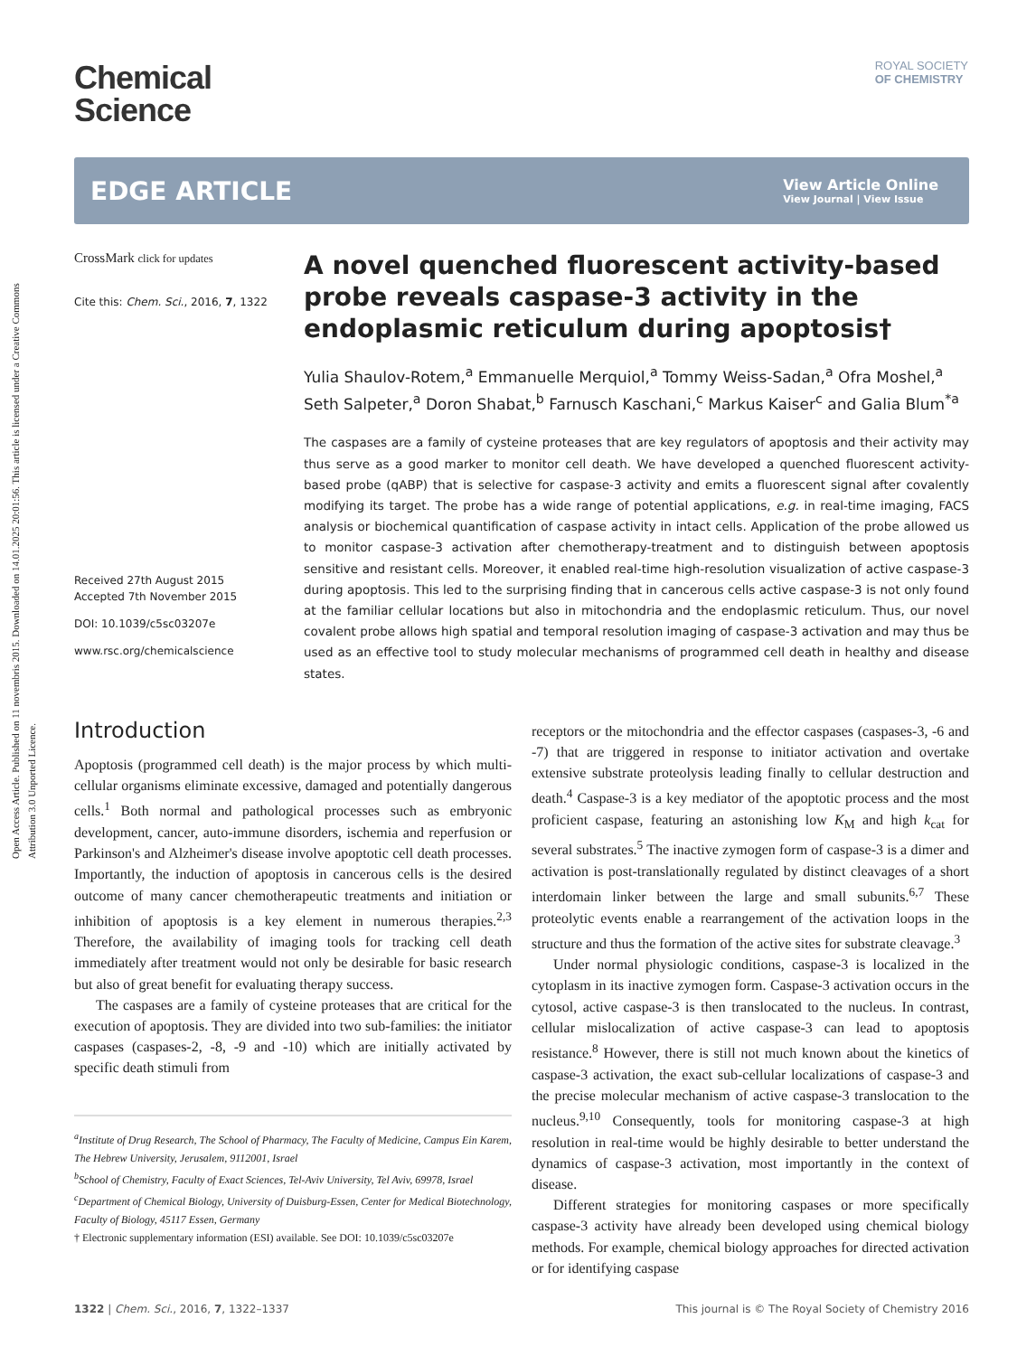Open Access Article. Published on 11 novembris 2015. Downloaded on 14.01.2025 20:01:56. This article is licensed under a Creative Commons Attribution 3.0 Unported Licence.
ROYAL SOCIETY
OF CHEMISTRY
Chemical
Science
EDGE ARTICLE
View Article Online
View Journal | View Issue
CrossMark click for updates
Cite this: Chem. Sci., 2016, 7, 1322
Received 27th August 2015
Accepted 7th November 2015
DOI: 10.1039/c5sc03207e
www.rsc.org/chemicalscience
A novel quenched fluorescent activity-based probe reveals caspase-3 activity in the endoplasmic reticulum during apoptosis†
Yulia Shaulov-Rotem,<sup>a</sup> Emmanuelle Merquiol,<sup>a</sup> Tommy Weiss-Sadan,<sup>a</sup> Ofra Moshel,<sup>a</sup> Seth Salpeter,<sup>a</sup> Doron Shabat,<sup>b</sup> Farnusch Kaschani,<sup>c</sup> Markus Kaiser<sup>c</sup> and Galia Blum<sup>*a</sup>
The caspases are a family of cysteine proteases that are key regulators of apoptosis and their activity may thus serve as a good marker to monitor cell death. We have developed a quenched fluorescent activity-based probe (qABP) that is selective for caspase-3 activity and emits a fluorescent signal after covalently modifying its target. The probe has a wide range of potential applications, e.g. in real-time imaging, FACS analysis or biochemical quantification of caspase activity in intact cells. Application of the probe allowed us to monitor caspase-3 activation after chemotherapy-treatment and to distinguish between apoptosis sensitive and resistant cells. Moreover, it enabled real-time high-resolution visualization of active caspase-3 during apoptosis. This led to the surprising finding that in cancerous cells active caspase-3 is not only found at the familiar cellular locations but also in mitochondria and the endoplasmic reticulum. Thus, our novel covalent probe allows high spatial and temporal resolution imaging of caspase-3 activation and may thus be used as an effective tool to study molecular mechanisms of programmed cell death in healthy and disease states.
Introduction
Apoptosis (programmed cell death) is the major process by which multi-cellular organisms eliminate excessive, damaged and potentially dangerous cells.<sup>1</sup> Both normal and pathological processes such as embryonic development, cancer, auto-immune disorders, ischemia and reperfusion or Parkinson's and Alzheimer's disease involve apoptotic cell death processes. Importantly, the induction of apoptosis in cancerous cells is the desired outcome of many cancer chemotherapeutic treatments and initiation or inhibition of apoptosis is a key element in numerous therapies.<sup>2,3</sup> Therefore, the availability of imaging tools for tracking cell death immediately after treatment would not only be desirable for basic research but also of great benefit for evaluating therapy success.
The caspases are a family of cysteine proteases that are critical for the execution of apoptosis. They are divided into two sub-families: the initiator caspases (caspases-2, -8, -9 and -10) which are initially activated by specific death stimuli from
<sup>a</sup> Institute of Drug Research, The School of Pharmacy, The Faculty of Medicine, Campus Ein Karem, The Hebrew University, Jerusalem, 9112001, Israel
<sup>b</sup> School of Chemistry, Faculty of Exact Sciences, Tel-Aviv University, Tel Aviv, 69978, Israel
<sup>c</sup> Department of Chemical Biology, University of Duisburg-Essen, Center for Medical Biotechnology, Faculty of Biology, 45117 Essen, Germany
† Electronic supplementary information (ESI) available. See DOI: 10.1039/c5sc03207e
receptors or the mitochondria and the effector caspases (caspases-3, -6 and -7) that are triggered in response to initiator activation and overtake extensive substrate proteolysis leading finally to cellular destruction and death.<sup>4</sup> Caspase-3 is a key mediator of the apoptotic process and the most proficient caspase, featuring an astonishing low K<sub>M</sub> and high k<sub>cat</sub> for several substrates.<sup>5</sup> The inactive zymogen form of caspase-3 is a dimer and activation is post-translationally regulated by distinct cleavages of a short interdomain linker between the large and small subunits.<sup>6,7</sup> These proteolytic events enable a rearrangement of the activation loops in the structure and thus the formation of the active sites for substrate cleavage.<sup>3</sup>
Under normal physiologic conditions, caspase-3 is localized in the cytoplasm in its inactive zymogen form. Caspase-3 activation occurs in the cytosol, active caspase-3 is then translocated to the nucleus. In contrast, cellular mislocalization of active caspase-3 can lead to apoptosis resistance.<sup>8</sup> However, there is still not much known about the kinetics of caspase-3 activation, the exact sub-cellular localizations of caspase-3 and the precise molecular mechanism of active caspase-3 translocation to the nucleus.<sup>9,10</sup> Consequently, tools for monitoring caspase-3 at high resolution in real-time would be highly desirable to better understand the dynamics of caspase-3 activation, most importantly in the context of disease.
Different strategies for monitoring caspases or more specifically caspase-3 activity have already been developed using chemical biology methods. For example, chemical biology approaches for directed activation or for identifying caspase
1322 | Chem. Sci., 2016, 7, 1322–1337 This journal is © The Royal Society of Chemistry 2016